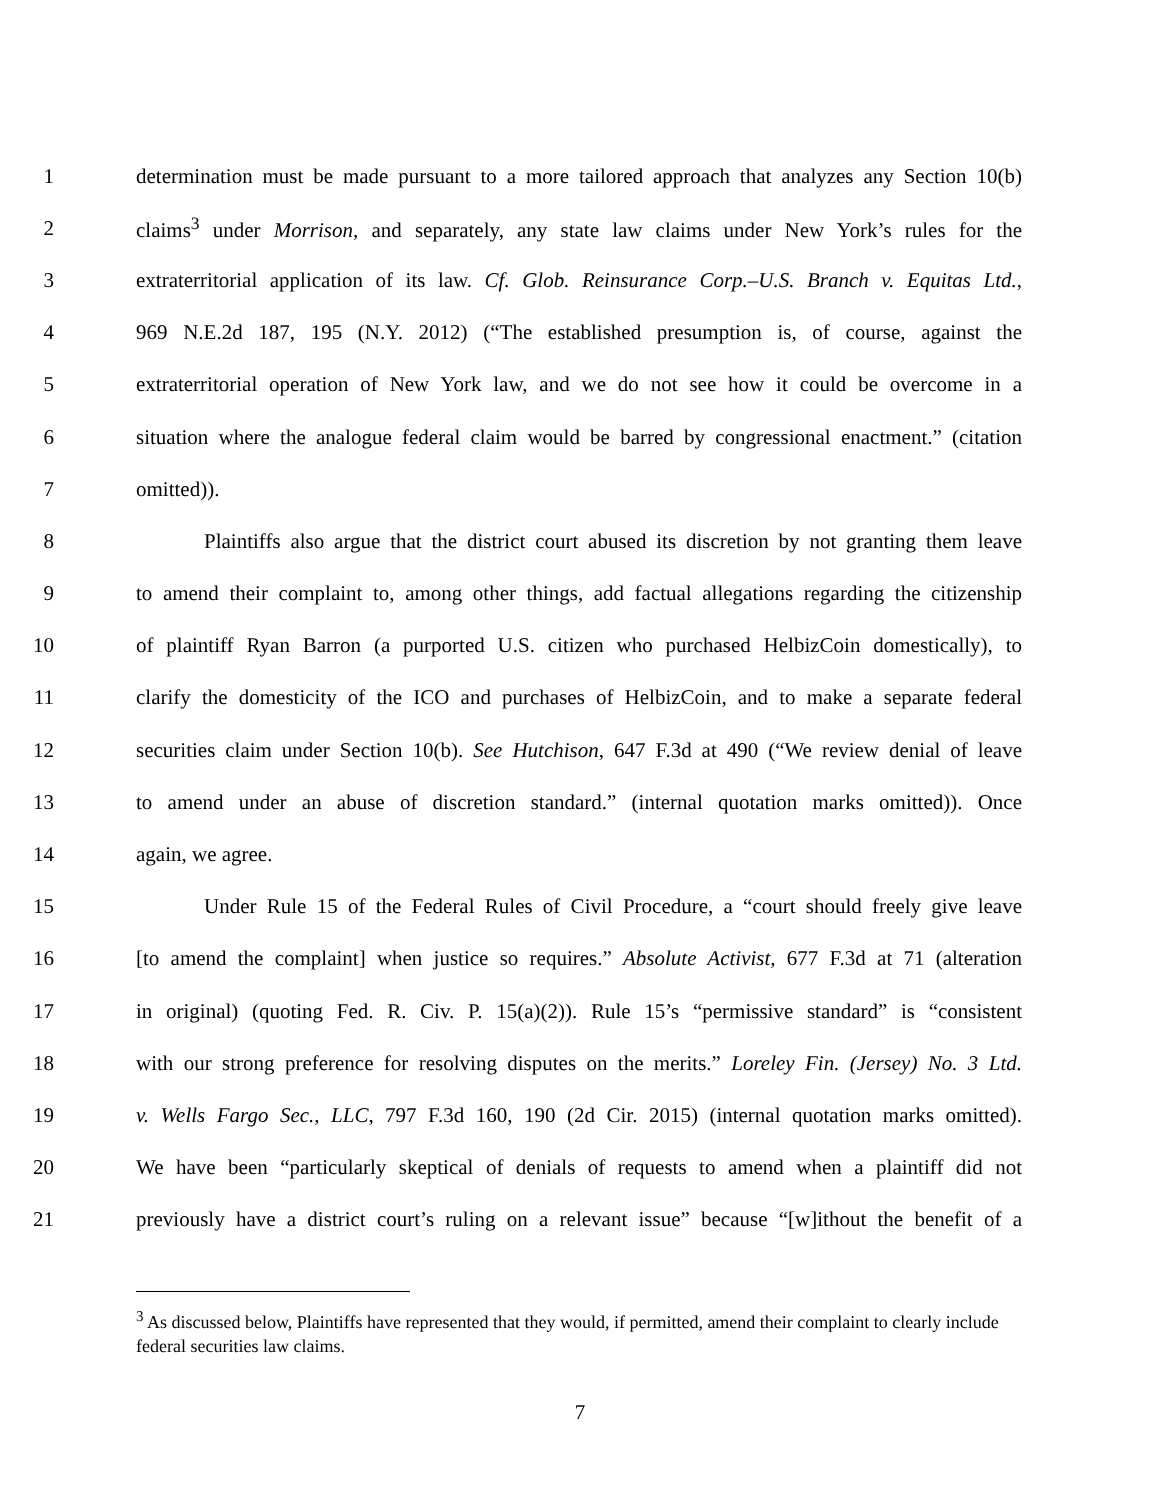1 determination must be made pursuant to a more tailored approach that analyzes any Section 10(b)
2 claims<sup>3</sup> under Morrison, and separately, any state law claims under New York’s rules for the
3 extraterritorial application of its law. Cf. Glob. Reinsurance Corp.–U.S. Branch v. Equitas Ltd.,
4 969 N.E.2d 187, 195 (N.Y. 2012) (“The established presumption is, of course, against the
5 extraterritorial operation of New York law, and we do not see how it could be overcome in a
6 situation where the analogue federal claim would be barred by congressional enactment.” (citation
7 omitted)).
8 Plaintiffs also argue that the district court abused its discretion by not granting them leave
9 to amend their complaint to, among other things, add factual allegations regarding the citizenship
10 of plaintiff Ryan Barron (a purported U.S. citizen who purchased HelbizCoin domestically), to
11 clarify the domesticity of the ICO and purchases of HelbizCoin, and to make a separate federal
12 securities claim under Section 10(b). See Hutchison, 647 F.3d at 490 (“We review denial of leave
13 to amend under an abuse of discretion standard.” (internal quotation marks omitted)). Once
14 again, we agree.
15 Under Rule 15 of the Federal Rules of Civil Procedure, a “court should freely give leave
16 [to amend the complaint] when justice so requires.” Absolute Activist, 677 F.3d at 71 (alteration
17 in original) (quoting Fed. R. Civ. P. 15(a)(2)). Rule 15’s “permissive standard” is “consistent
18 with our strong preference for resolving disputes on the merits.” Loreley Fin. (Jersey) No. 3 Ltd.
19 v. Wells Fargo Sec., LLC, 797 F.3d 160, 190 (2d Cir. 2015) (internal quotation marks omitted).
20 We have been “particularly skeptical of denials of requests to amend when a plaintiff did not
21 previously have a district court’s ruling on a relevant issue” because “[w]ithout the benefit of a
<sup>3</sup> As discussed below, Plaintiffs have represented that they would, if permitted, amend their complaint to clearly include federal securities law claims.
7